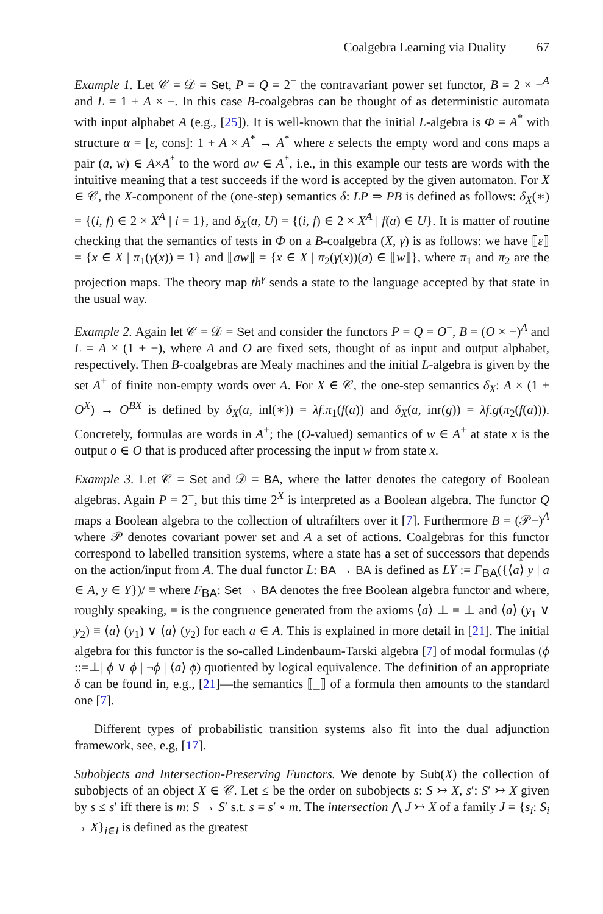Coalgebra Learning via Duality 67
Example 1. Let 𝒞 = 𝒟 = Set, P = Q = 2<sup>−</sup> the contravariant power set functor, B = 2 × −<sup>A</sup> and L = 1 + A × −. In this case B-coalgebras can be thought of as deterministic automata with input alphabet A (e.g., [25]). It is well-known that the initial L-algebra is Φ = A<sup>*</sup> with structure α = [ε, cons]: 1 + A × A<sup>*</sup> → A<sup>*</sup> where ε selects the empty word and cons maps a pair (a, w) ∈ A×A<sup>*</sup> to the word aw ∈ A<sup>*</sup>, i.e., in this example our tests are words with the intuitive meaning that a test succeeds if the word is accepted by the given automaton. For X ∈ 𝒞, the X-component of the (one-step) semantics δ: LP ⇒ PB is defined as follows: δ<sub>X</sub>(∗) = {(i, f) ∈ 2 × X<sup>A</sup> | i = 1}, and δ<sub>X</sub>(a, U) = {(i, f) ∈ 2 × X<sup>A</sup> | f(a) ∈ U}. It is matter of routine checking that the semantics of tests in Φ on a B-coalgebra (X, γ) is as follows: we have ⟦ε⟧ = {x ∈ X | π<sub>1</sub>(γ(x)) = 1} and ⟦aw⟧ = {x ∈ X | π<sub>2</sub>(γ(x))(a) ∈ ⟦w⟧}, where π<sub>1</sub> and π<sub>2</sub> are the projection maps. The theory map th<sup>γ</sup> sends a state to the language accepted by that state in the usual way.
Example 2. Again let 𝒞 = 𝒟 = Set and consider the functors P = Q = O<sup>−</sup>, B = (O × −)<sup>A</sup> and L = A × (1 + −), where A and O are fixed sets, thought of as input and output alphabet, respectively. Then B-coalgebras are Mealy machines and the initial L-algebra is given by the set A<sup>+</sup> of finite non-empty words over A. For X ∈ 𝒞, the one-step semantics δ<sub>X</sub>: A × (1 + O<sup>X</sup>) → O<sup>BX</sup> is defined by δ<sub>X</sub>(a, inl(∗)) = λf.π<sub>1</sub>(f(a)) and δ<sub>X</sub>(a, inr(g)) = λf.g(π<sub>2</sub>(f(a))). Concretely, formulas are words in A<sup>+</sup>; the (O-valued) semantics of w ∈ A<sup>+</sup> at state x is the output o ∈ O that is produced after processing the input w from state x.
Example 3. Let 𝒞 = Set and 𝒟 = BA, where the latter denotes the category of Boolean algebras. Again P = 2<sup>−</sup>, but this time 2<sup>X</sup> is interpreted as a Boolean algebra. The functor Q maps a Boolean algebra to the collection of ultrafilters over it [7]. Furthermore B = (𝒫−)<sup>A</sup> where 𝒫 denotes covariant power set and A a set of actions. Coalgebras for this functor correspond to labelled transition systems, where a state has a set of successors that depends on the action/input from A. The dual functor L: BA → BA is defined as LY := F<sub>BA</sub>({⟨a⟩ y | a ∈ A, y ∈ Y})/ ≡ where F<sub>BA</sub>: Set → BA denotes the free Boolean algebra functor and where, roughly speaking, ≡ is the congruence generated from the axioms ⟨a⟩ ⊥ ≡ ⊥ and ⟨a⟩ (y<sub>1</sub> ∨ y<sub>2</sub>) ≡ ⟨a⟩ (y<sub>1</sub>) ∨ ⟨a⟩ (y<sub>2</sub>) for each a ∈ A. This is explained in more detail in [21]. The initial algebra for this functor is the so-called Lindenbaum-Tarski algebra [7] of modal formulas (ϕ ::=⊥| ϕ ∨ ϕ | ¬ϕ | ⟨a⟩ ϕ) quotiented by logical equivalence. The definition of an appropriate δ can be found in, e.g., [21]—the semantics ⟦_⟧ of a formula then amounts to the standard one [7].
Different types of probabilistic transition systems also fit into the dual adjunction framework, see, e.g, [17].
Subobjects and Intersection-Preserving Functors. We denote by Sub(X) the collection of subobjects of an object X ∈ 𝒞. Let ≤ be the order on subobjects s: S ↣ X, s′: S′ ↣ X given by s ≤ s′ iff there is m: S → S′ s.t. s = s′ ∘ m. The intersection ⋀ J ↣ X of a family J = {s<sub>i</sub>: S<sub>i</sub> → X}<sub>i∈I</sub> is defined as the greatest